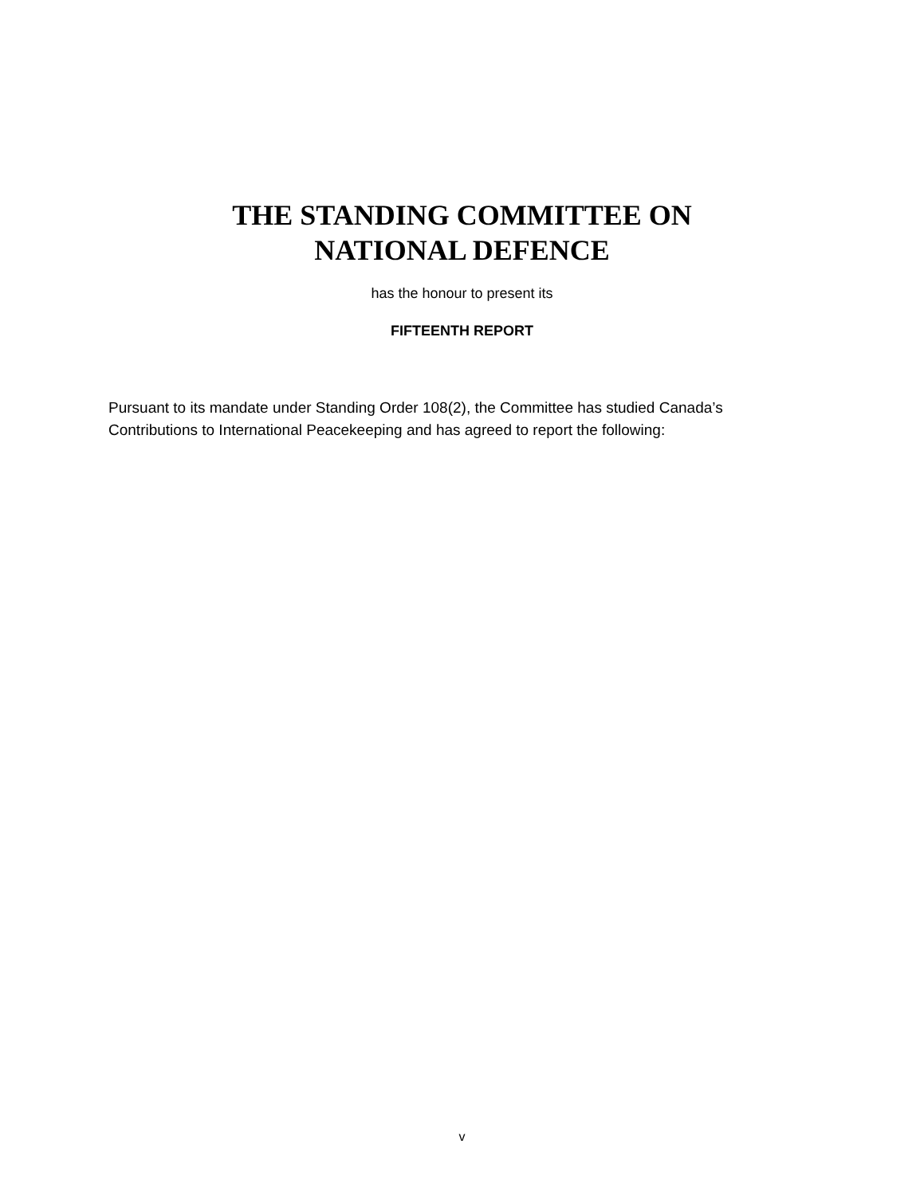THE STANDING COMMITTEE ON
NATIONAL DEFENCE
has the honour to present its
FIFTEENTH REPORT
Pursuant to its mandate under Standing Order 108(2), the Committee has studied Canada’s Contributions to International Peacekeeping and has agreed to report the following:
v